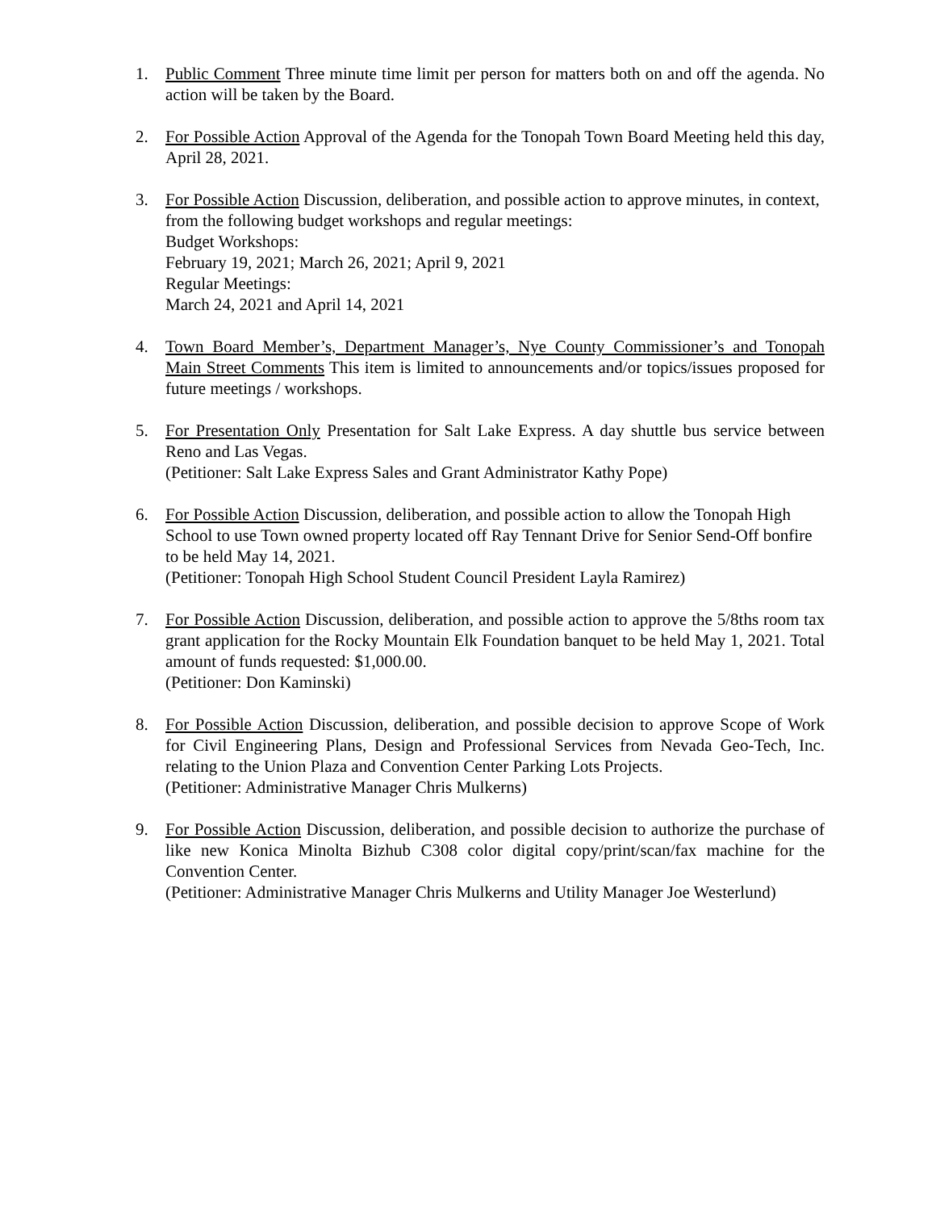1. Public Comment Three minute time limit per person for matters both on and off the agenda. No action will be taken by the Board.
2. For Possible Action Approval of the Agenda for the Tonopah Town Board Meeting held this day, April 28, 2021.
3. For Possible Action Discussion, deliberation, and possible action to approve minutes, in context, from the following budget workshops and regular meetings:
Budget Workshops:
February 19, 2021; March 26, 2021; April 9, 2021
Regular Meetings:
March 24, 2021 and April 14, 2021
4. Town Board Member’s, Department Manager’s, Nye County Commissioner’s and Tonopah Main Street Comments This item is limited to announcements and/or topics/issues proposed for future meetings / workshops.
5. For Presentation Only Presentation for Salt Lake Express. A day shuttle bus service between Reno and Las Vegas.
(Petitioner: Salt Lake Express Sales and Grant Administrator Kathy Pope)
6. For Possible Action Discussion, deliberation, and possible action to allow the Tonopah High School to use Town owned property located off Ray Tennant Drive for Senior Send-Off bonfire to be held May 14, 2021.
(Petitioner: Tonopah High School Student Council President Layla Ramirez)
7. For Possible Action Discussion, deliberation, and possible action to approve the 5/8ths room tax grant application for the Rocky Mountain Elk Foundation banquet to be held May 1, 2021. Total amount of funds requested: $1,000.00.
(Petitioner: Don Kaminski)
8. For Possible Action Discussion, deliberation, and possible decision to approve Scope of Work for Civil Engineering Plans, Design and Professional Services from Nevada Geo-Tech, Inc. relating to the Union Plaza and Convention Center Parking Lots Projects.
(Petitioner: Administrative Manager Chris Mulkerns)
9. For Possible Action Discussion, deliberation, and possible decision to authorize the purchase of like new Konica Minolta Bizhub C308 color digital copy/print/scan/fax machine for the Convention Center.
(Petitioner: Administrative Manager Chris Mulkerns and Utility Manager Joe Westerlund)